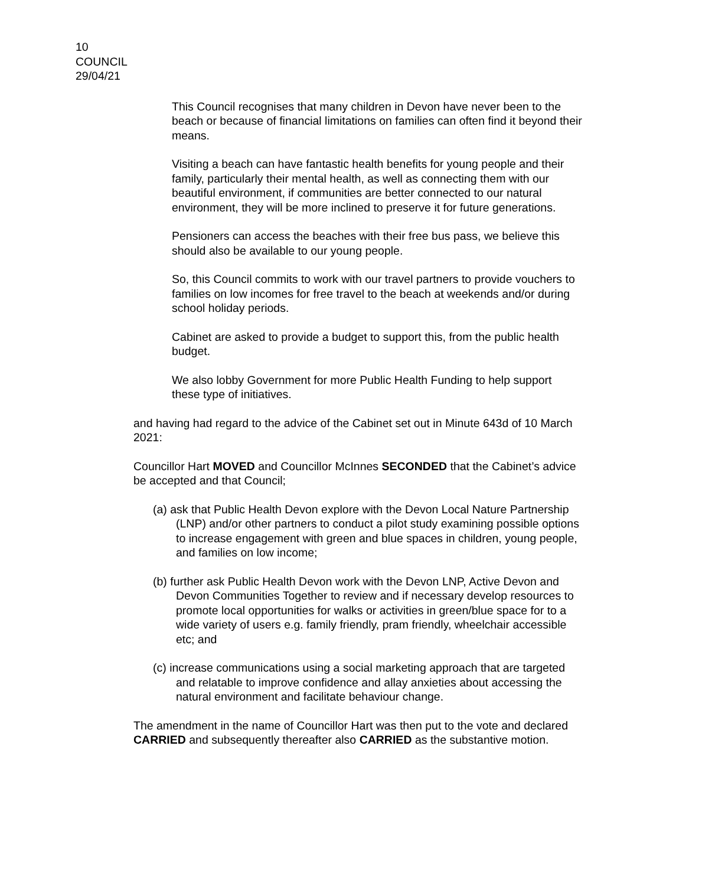10
COUNCIL
29/04/21
This Council recognises that many children in Devon have never been to the beach or because of financial limitations on families can often find it beyond their means.
Visiting a beach can have fantastic health benefits for young people and their family, particularly their mental health, as well as connecting them with our beautiful environment, if communities are better connected to our natural environment, they will be more inclined to preserve it for future generations.
Pensioners can access the beaches with their free bus pass, we believe this should also be available to our young people.
So, this Council commits to work with our travel partners to provide vouchers to families on low incomes for free travel to the beach at weekends and/or during school holiday periods.
Cabinet are asked to provide a budget to support this, from the public health budget.
We also lobby Government for more Public Health Funding to help support these type of initiatives.
and having had regard to the advice of the Cabinet set out in Minute 643d of 10 March 2021:
Councillor Hart MOVED and Councillor McInnes SECONDED that the Cabinet’s advice be accepted and that Council;
(a) ask that Public Health Devon explore with the Devon Local Nature Partnership (LNP) and/or other partners to conduct a pilot study examining possible options to increase engagement with green and blue spaces in children, young people, and families on low income;
(b) further ask Public Health Devon work with the Devon LNP, Active Devon and Devon Communities Together to review and if necessary develop resources to promote local opportunities for walks or activities in green/blue space for to a wide variety of users e.g. family friendly, pram friendly, wheelchair accessible etc; and
(c) increase communications using a social marketing approach that are targeted and relatable to improve confidence and allay anxieties about accessing the natural environment and facilitate behaviour change.
The amendment in the name of Councillor Hart was then put to the vote and declared CARRIED and subsequently thereafter also CARRIED as the substantive motion.